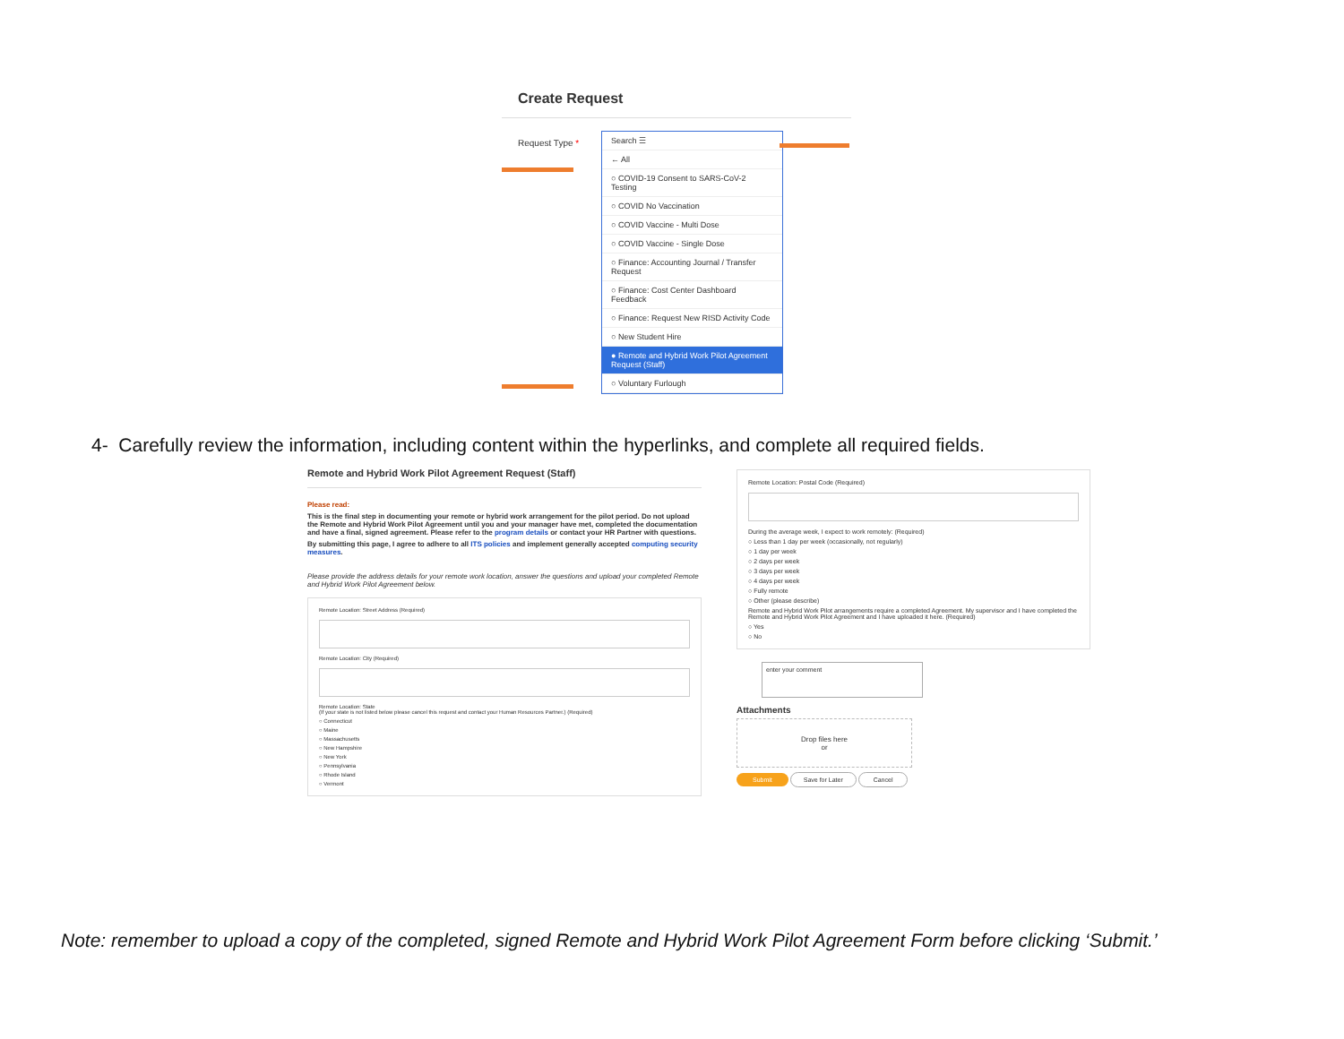Create Request
Request Type *
Search ☰
← All
○ COVID-19 Consent to SARS-CoV-2 Testing
○ COVID No Vaccination
○ COVID Vaccine - Multi Dose
○ COVID Vaccine - Single Dose
○ Finance: Accounting Journal / Transfer Request
○ Finance: Cost Center Dashboard Feedback
○ Finance: Request New RISD Activity Code
○ New Student Hire
● Remote and Hybrid Work Pilot Agreement Request (Staff)
○ Voluntary Furlough
4- Carefully review the information, including content within the hyperlinks, and complete all required fields.
Remote and Hybrid Work Pilot Agreement Request (Staff)
Please read:
This is the final step in documenting your remote or hybrid work arrangement for the pilot period. Do not upload the Remote and Hybrid Work Pilot Agreement until you and your manager have met, completed the documentation and have a final, signed agreement. Please refer to the program details or contact your HR Partner with questions.
By submitting this page, I agree to adhere to all ITS policies and implement generally accepted computing security measures.
Please provide the address details for your remote work location, answer the questions and upload your completed Remote and Hybrid Work Pilot Agreement below.
Remote Location: Street Address (Required)
Remote Location: City (Required)
Remote Location: State
(If your state is not listed below please cancel this request and contact your Human Resources Partner.) (Required)
○ Connecticut
○ Maine
○ Massachusetts
○ New Hampshire
○ New York
○ Pennsylvania
○ Rhode Island
○ Vermont
Remote Location: Postal Code (Required)
During the average week, I expect to work remotely: (Required)
○ Less than 1 day per week (occasionally, not regularly)
○ 1 day per week
○ 2 days per week
○ 3 days per week
○ 4 days per week
○ Fully remote
○ Other (please describe)
Remote and Hybrid Work Pilot arrangements require a completed Agreement. My supervisor and I have completed the Remote and Hybrid Work Pilot Agreement and I have uploaded it here. (Required)
○ Yes
○ No
enter your comment
Attachments
Drop files here
or
Submit Save for Later Cancel
Note: remember to upload a copy of the completed, signed Remote and Hybrid Work Pilot Agreement Form before clicking ‘Submit.’